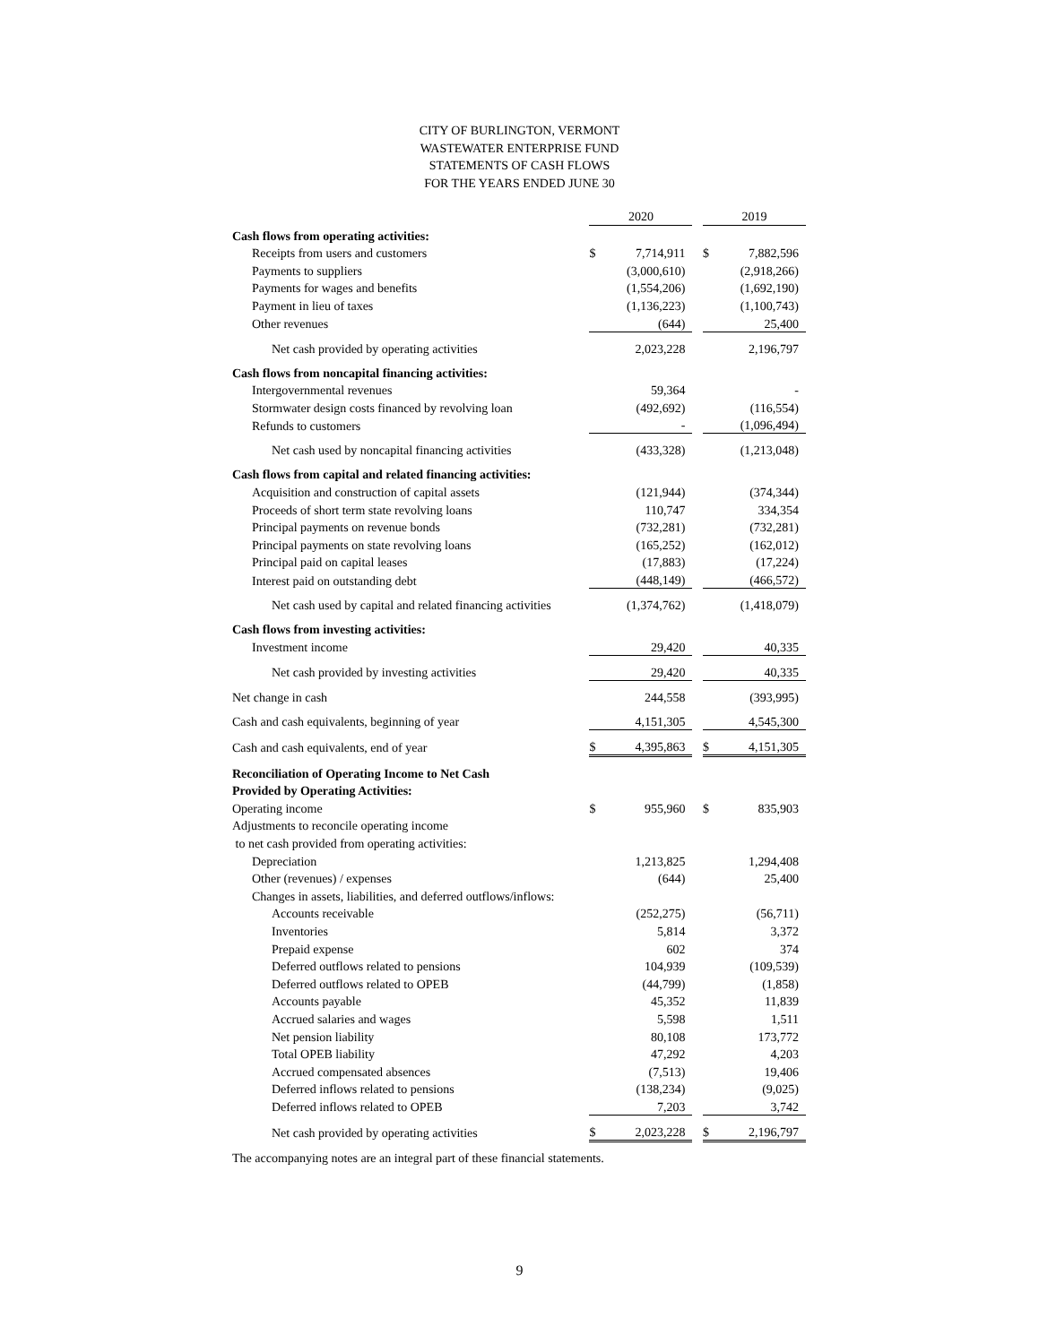CITY OF BURLINGTON, VERMONT
WASTEWATER ENTERPRISE FUND
STATEMENTS OF CASH FLOWS
FOR THE YEARS ENDED JUNE 30
| | 2020 | | | 2019 | |
| Cash flows from operating activities: | | | | | |
| Receipts from users and customers | $ | 7,714,911 | | $ | 7,882,596 |
| Payments to suppliers | | (3,000,610) | | | (2,918,266) |
| Payments for wages and benefits | | (1,554,206) | | | (1,692,190) |
| Payment in lieu of taxes | | (1,136,223) | | | (1,100,743) |
| Other revenues | | (644) | | | 25,400 |
| Net cash provided by operating activities | | 2,023,228 | | | 2,196,797 |
| Cash flows from noncapital financing activities: | | | | | |
| Intergovernmental revenues | | 59,364 | | | - |
| Stormwater design costs financed by revolving loan | | (492,692) | | | (116,554) |
| Refunds to customers | | - | | | (1,096,494) |
| Net cash used by noncapital financing activities | | (433,328) | | | (1,213,048) |
| Cash flows from capital and related financing activities: | | | | | |
| Acquisition and construction of capital assets | | (121,944) | | | (374,344) |
| Proceeds of short term state revolving loans | | 110,747 | | | 334,354 |
| Principal payments on revenue bonds | | (732,281) | | | (732,281) |
| Principal payments on state revolving loans | | (165,252) | | | (162,012) |
| Principal paid on capital leases | | (17,883) | | | (17,224) |
| Interest paid on outstanding debt | | (448,149) | | | (466,572) |
| Net cash used by capital and related financing activities | | (1,374,762) | | | (1,418,079) |
| Cash flows from investing activities: | | | | | |
| Investment income | | 29,420 | | | 40,335 |
| Net cash provided by investing activities | | 29,420 | | | 40,335 |
| Net change in cash | | 244,558 | | | (393,995) |
| Cash and cash equivalents, beginning of year | | 4,151,305 | | | 4,545,300 |
| Cash and cash equivalents, end of year | $ | 4,395,863 | | $ | 4,151,305 |
| Reconciliation of Operating Income to Net Cash | | | | | |
| Provided by Operating Activities: | | | | | |
| Operating income | $ | 955,960 | | $ | 835,903 |
| Adjustments to reconcile operating income | | | | | |
| to net cash provided from operating activities: | | | | | |
| Depreciation | | 1,213,825 | | | 1,294,408 |
| Other (revenues) / expenses | | (644) | | | 25,400 |
| Changes in assets, liabilities, and deferred outflows/inflows: | | | | | |
| Accounts receivable | | (252,275) | | | (56,711) |
| Inventories | | 5,814 | | | 3,372 |
| Prepaid expense | | 602 | | | 374 |
| Deferred outflows related to pensions | | 104,939 | | | (109,539) |
| Deferred outflows related to OPEB | | (44,799) | | | (1,858) |
| Accounts payable | | 45,352 | | | 11,839 |
| Accrued salaries and wages | | 5,598 | | | 1,511 |
| Net pension liability | | 80,108 | | | 173,772 |
| Total OPEB liability | | 47,292 | | | 4,203 |
| Accrued compensated absences | | (7,513) | | | 19,406 |
| Deferred inflows related to pensions | | (138,234) | | | (9,025) |
| Deferred inflows related to OPEB | | 7,203 | | | 3,742 |
| Net cash provided by operating activities | $ | 2,023,228 | | $ | 2,196,797 |
The accompanying notes are an integral part of these financial statements.
9